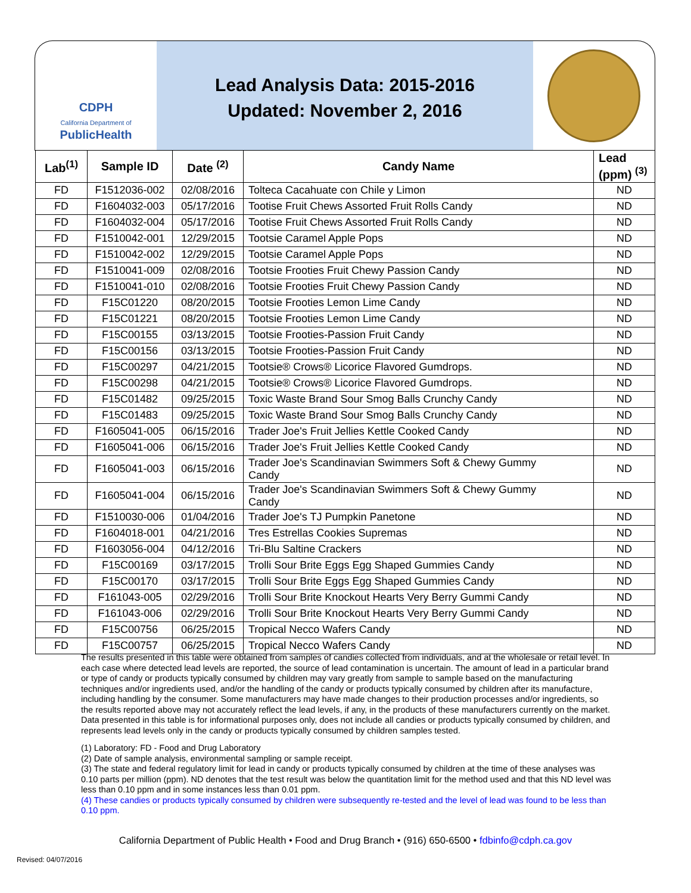CDPH
California Department of
PublicHealth
Lead Analysis Data: 2015-2016
Updated: November 2, 2016
| Lab<sup>(1)</sup> | Sample ID | Date <sup>(2)</sup> | Candy Name | Lead (ppm) <sup>(3)</sup> |
| --- | --- | --- | --- | --- |
| FD | F1512036-002 | 02/08/2016 | Tolteca Cacahuate con Chile y Limon | ND |
| FD | F1604032-003 | 05/17/2016 | Tootise Fruit Chews Assorted Fruit Rolls Candy | ND |
| FD | F1604032-004 | 05/17/2016 | Tootise Fruit Chews Assorted Fruit Rolls Candy | ND |
| FD | F1510042-001 | 12/29/2015 | Tootsie Caramel Apple Pops | ND |
| FD | F1510042-002 | 12/29/2015 | Tootsie Caramel Apple Pops | ND |
| FD | F1510041-009 | 02/08/2016 | Tootsie Frooties Fruit Chewy Passion Candy | ND |
| FD | F1510041-010 | 02/08/2016 | Tootsie Frooties Fruit Chewy Passion Candy | ND |
| FD | F15C01220 | 08/20/2015 | Tootsie Frooties Lemon Lime Candy | ND |
| FD | F15C01221 | 08/20/2015 | Tootsie Frooties Lemon Lime Candy | ND |
| FD | F15C00155 | 03/13/2015 | Tootsie Frooties-Passion Fruit Candy | ND |
| FD | F15C00156 | 03/13/2015 | Tootsie Frooties-Passion Fruit Candy | ND |
| FD | F15C00297 | 04/21/2015 | Tootsie® Crows® Licorice Flavored Gumdrops. | ND |
| FD | F15C00298 | 04/21/2015 | Tootsie® Crows® Licorice Flavored Gumdrops. | ND |
| FD | F15C01482 | 09/25/2015 | Toxic Waste Brand Sour Smog Balls Crunchy Candy | ND |
| FD | F15C01483 | 09/25/2015 | Toxic Waste Brand Sour Smog Balls Crunchy Candy | ND |
| FD | F1605041-005 | 06/15/2016 | Trader Joe's Fruit Jellies Kettle Cooked Candy | ND |
| FD | F1605041-006 | 06/15/2016 | Trader Joe's Fruit Jellies Kettle Cooked Candy | ND |
| FD | F1605041-003 | 06/15/2016 | Trader Joe's Scandinavian Swimmers Soft & Chewy Gummy Candy | ND |
| FD | F1605041-004 | 06/15/2016 | Trader Joe's Scandinavian Swimmers Soft & Chewy Gummy Candy | ND |
| FD | F1510030-006 | 01/04/2016 | Trader Joe's TJ Pumpkin Panetone | ND |
| FD | F1604018-001 | 04/21/2016 | Tres Estrellas Cookies Supremas | ND |
| FD | F1603056-004 | 04/12/2016 | Tri-Blu Saltine Crackers | ND |
| FD | F15C00169 | 03/17/2015 | Trolli Sour Brite Eggs Egg Shaped Gummies Candy | ND |
| FD | F15C00170 | 03/17/2015 | Trolli Sour Brite Eggs Egg Shaped Gummies Candy | ND |
| FD | F161043-005 | 02/29/2016 | Trolli Sour Brite Knockout Hearts Very Berry Gummi Candy | ND |
| FD | F161043-006 | 02/29/2016 | Trolli Sour Brite Knockout Hearts Very Berry Gummi Candy | ND |
| FD | F15C00756 | 06/25/2015 | Tropical Necco Wafers Candy | ND |
| FD | F15C00757 | 06/25/2015 | Tropical Necco Wafers Candy | ND |
The results presented in this table were obtained from samples of candies collected from individuals, and at the wholesale or retail level. In each case where detected lead levels are reported, the source of lead contamination is uncertain. The amount of lead in a particular brand or type of candy or products typically consumed by children may vary greatly from sample to sample based on the manufacturing techniques and/or ingredients used, and/or the handling of the candy or products typically consumed by children after its manufacture, including handling by the consumer. Some manufacturers may have made changes to their production processes and/or ingredients, so the results reported above may not accurately reflect the lead levels, if any, in the products of these manufacturers currently on the market. Data presented in this table is for informational purposes only, does not include all candies or products typically consumed by children, and represents lead levels only in the candy or products typically consumed by children samples tested.
(1) Laboratory: FD - Food and Drug Laboratory
(2) Date of sample analysis, environmental sampling or sample receipt.
(3) The state and federal regulatory limit for lead in candy or products typically consumed by children at the time of these analyses was 0.10 parts per million (ppm). ND denotes that the test result was below the quantitation limit for the method used and that this ND level was less than 0.10 ppm and in some instances less than 0.01 ppm.
(4) These candies or products typically consumed by children were subsequently re-tested and the level of lead was found to be less than 0.10 ppm.
California Department of Public Health • Food and Drug Branch • (916) 650-6500 • fdbinfo@cdph.ca.gov
Revised: 04/07/2016